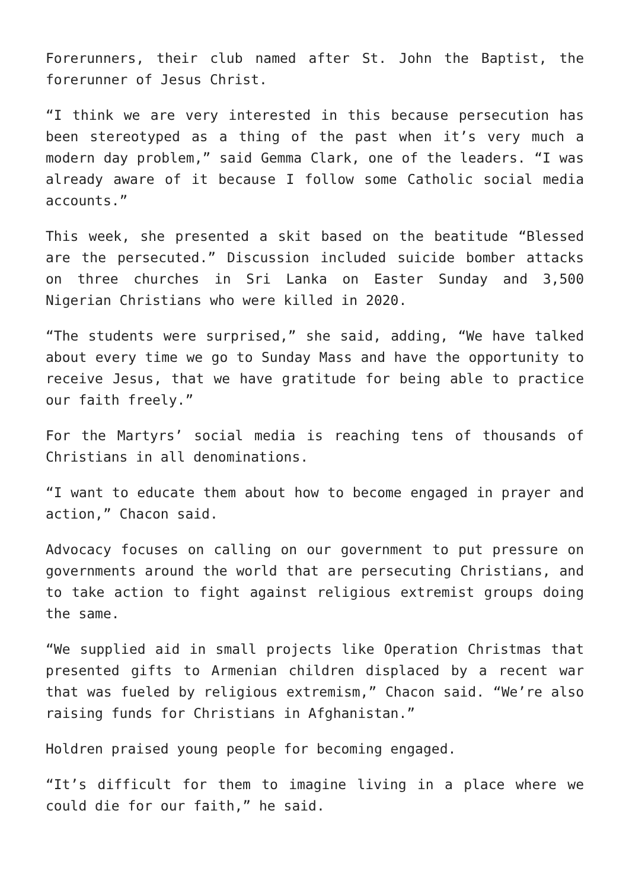Forerunners, their club named after St. John the Baptist, the forerunner of Jesus Christ.
“I think we are very interested in this because persecution has been stereotyped as a thing of the past when it’s very much a modern day problem,” said Gemma Clark, one of the leaders. “I was already aware of it because I follow some Catholic social media accounts.”
This week, she presented a skit based on the beatitude “Blessed are the persecuted.” Discussion included suicide bomber attacks on three churches in Sri Lanka on Easter Sunday and 3,500 Nigerian Christians who were killed in 2020.
“The students were surprised,” she said, adding, “We have talked about every time we go to Sunday Mass and have the opportunity to receive Jesus, that we have gratitude for being able to practice our faith freely.”
For the Martyrs’ social media is reaching tens of thousands of Christians in all denominations.
“I want to educate them about how to become engaged in prayer and action,” Chacon said.
Advocacy focuses on calling on our government to put pressure on governments around the world that are persecuting Christians, and to take action to fight against religious extremist groups doing the same.
“We supplied aid in small projects like Operation Christmas that presented gifts to Armenian children displaced by a recent war that was fueled by religious extremism,” Chacon said. “We’re also raising funds for Christians in Afghanistan.”
Holdren praised young people for becoming engaged.
“It’s difficult for them to imagine living in a place where we could die for our faith,” he said.